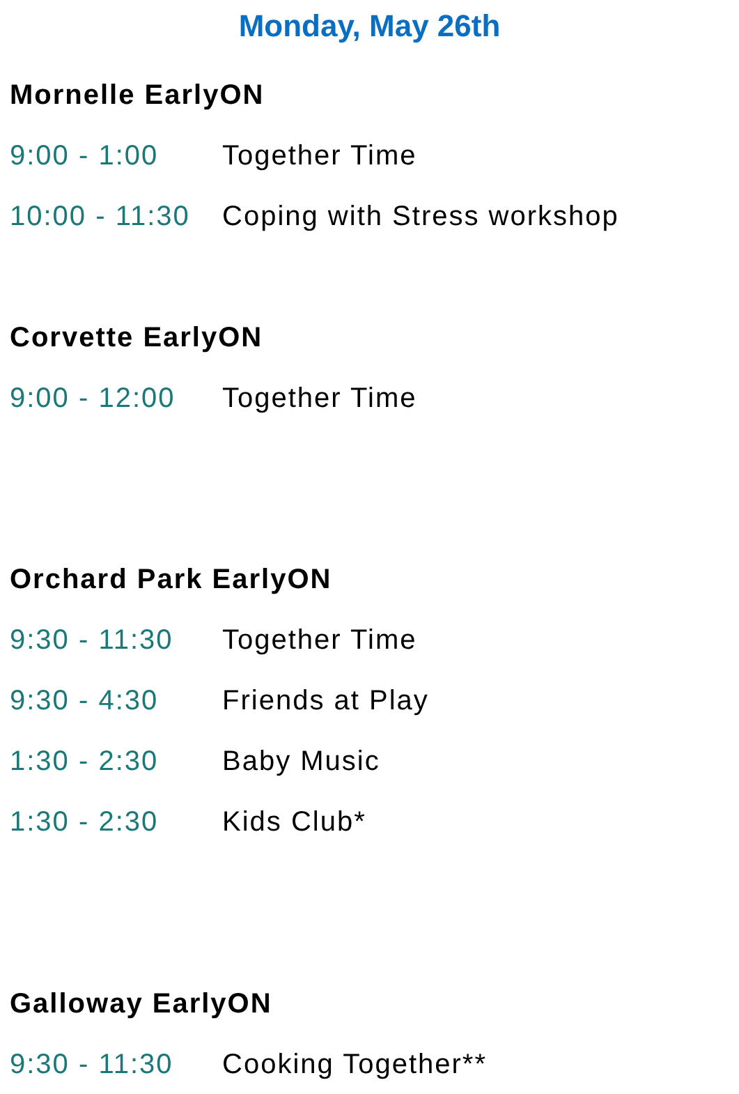Monday, May 26th
Mornelle EarlyON
9:00 - 1:00 Together Time
10:00 - 11:30 Coping with Stress workshop
Corvette EarlyON
9:00 - 12:00 Together Time
Orchard Park EarlyON
9:30 - 11:30 Together Time
9:30 - 4:30 Friends at Play
1:30 - 2:30 Baby Music
1:30 - 2:30 Kids Club*
Galloway EarlyON
9:30 - 11:30 Cooking Together**